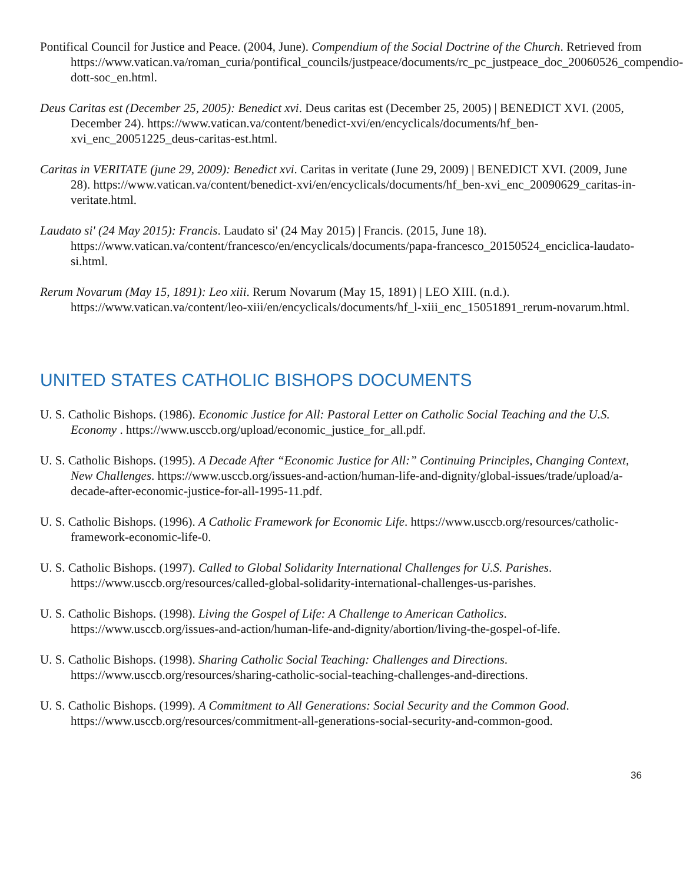Pontifical Council for Justice and Peace. (2004, June). Compendium of the Social Doctrine of the Church. Retrieved from https://www.vatican.va/roman_curia/pontifical_councils/justpeace/documents/rc_pc_justpeace_doc_20060526_compendio-dott-soc_en.html.
Deus Caritas est (December 25, 2005): Benedict xvi. Deus caritas est (December 25, 2005) | BENEDICT XVI. (2005, December 24). https://www.vatican.va/content/benedict-xvi/en/encyclicals/documents/hf_ben-xvi_enc_20051225_deus-caritas-est.html.
Caritas in VERITATE (june 29, 2009): Benedict xvi. Caritas in veritate (June 29, 2009) | BENEDICT XVI. (2009, June 28). https://www.vatican.va/content/benedict-xvi/en/encyclicals/documents/hf_ben-xvi_enc_20090629_caritas-in-veritate.html.
Laudato si' (24 May 2015): Francis. Laudato si' (24 May 2015) | Francis. (2015, June 18). https://www.vatican.va/content/francesco/en/encyclicals/documents/papa-francesco_20150524_enciclica-laudato-si.html.
Rerum Novarum (May 15, 1891): Leo xiii. Rerum Novarum (May 15, 1891) | LEO XIII. (n.d.). https://www.vatican.va/content/leo-xiii/en/encyclicals/documents/hf_l-xiii_enc_15051891_rerum-novarum.html.
UNITED STATES CATHOLIC BISHOPS DOCUMENTS
U. S. Catholic Bishops. (1986). Economic Justice for All: Pastoral Letter on Catholic Social Teaching and the U.S. Economy . https://www.usccb.org/upload/economic_justice_for_all.pdf.
U. S. Catholic Bishops. (1995). A Decade After “Economic Justice for All:” Continuing Principles, Changing Context, New Challenges. https://www.usccb.org/issues-and-action/human-life-and-dignity/global-issues/trade/upload/a-decade-after-economic-justice-for-all-1995-11.pdf.
U. S. Catholic Bishops. (1996). A Catholic Framework for Economic Life. https://www.usccb.org/resources/catholic-framework-economic-life-0.
U. S. Catholic Bishops. (1997). Called to Global Solidarity International Challenges for U.S. Parishes. https://www.usccb.org/resources/called-global-solidarity-international-challenges-us-parishes.
U. S. Catholic Bishops. (1998). Living the Gospel of Life: A Challenge to American Catholics. https://www.usccb.org/issues-and-action/human-life-and-dignity/abortion/living-the-gospel-of-life.
U. S. Catholic Bishops. (1998). Sharing Catholic Social Teaching: Challenges and Directions. https://www.usccb.org/resources/sharing-catholic-social-teaching-challenges-and-directions.
U. S. Catholic Bishops. (1999). A Commitment to All Generations: Social Security and the Common Good. https://www.usccb.org/resources/commitment-all-generations-social-security-and-common-good.
36